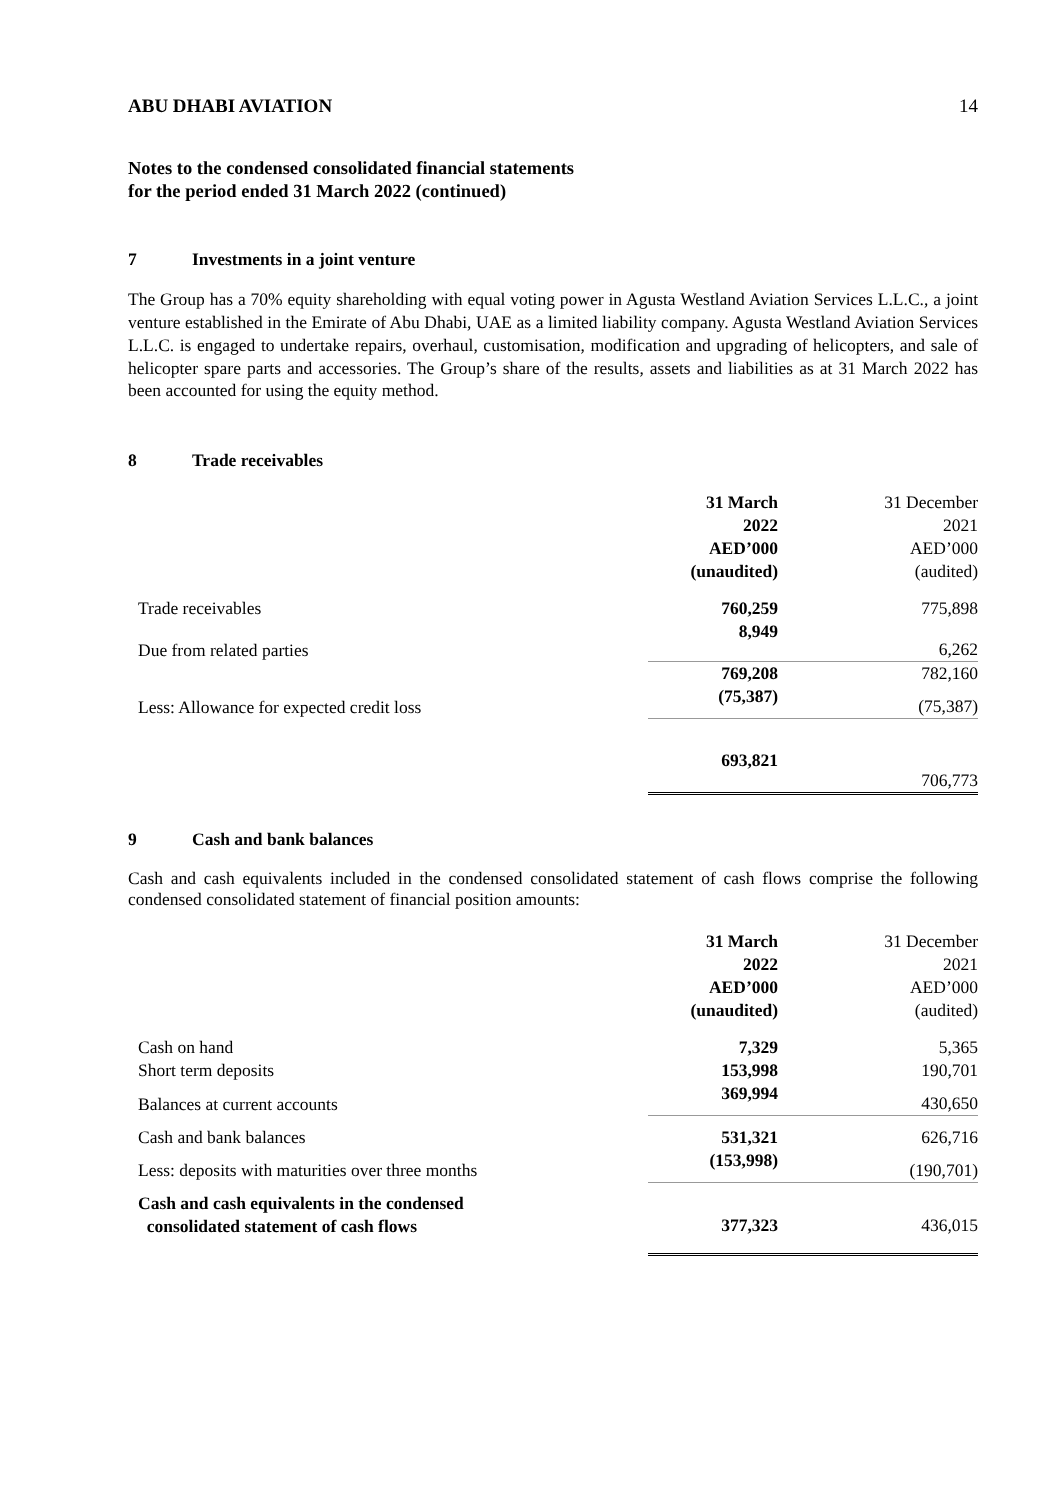ABU DHABI AVIATION 14
Notes to the condensed consolidated financial statements
for the period ended 31 March 2022 (continued)
7 Investments in a joint venture
The Group has a 70% equity shareholding with equal voting power in Agusta Westland Aviation Services L.L.C., a joint venture established in the Emirate of Abu Dhabi, UAE as a limited liability company. Agusta Westland Aviation Services L.L.C. is engaged to undertake repairs, overhaul, customisation, modification and upgrading of helicopters, and sale of helicopter spare parts and accessories. The Group’s share of the results, assets and liabilities as at 31 March 2022 has been accounted for using the equity method.
8 Trade receivables
| | 31 March 2022 AED’000 (unaudited) | 31 December 2021 AED’000 (audited) |
| Trade receivables | 760,259 | 775,898 |
| Due from related parties | 8,949 | 6,262 |
| | 769,208 | 782,160 |
| Less: Allowance for expected credit loss | (75,387) | (75,387) |
| | 693,821 | 706,773 |
9 Cash and bank balances
Cash and cash equivalents included in the condensed consolidated statement of cash flows comprise the following condensed consolidated statement of financial position amounts:
| | 31 March 2022 AED’000 (unaudited) | 31 December 2021 AED’000 (audited) |
| Cash on hand | 7,329 | 5,365 |
| Short term deposits | 153,998 | 190,701 |
| Balances at current accounts | 369,994 | 430,650 |
| Cash and bank balances | 531,321 | 626,716 |
| Less: deposits with maturities over three months | (153,998) | (190,701) |
| Cash and cash equivalents in the condensed consolidated statement of cash flows | 377,323 | 436,015 |